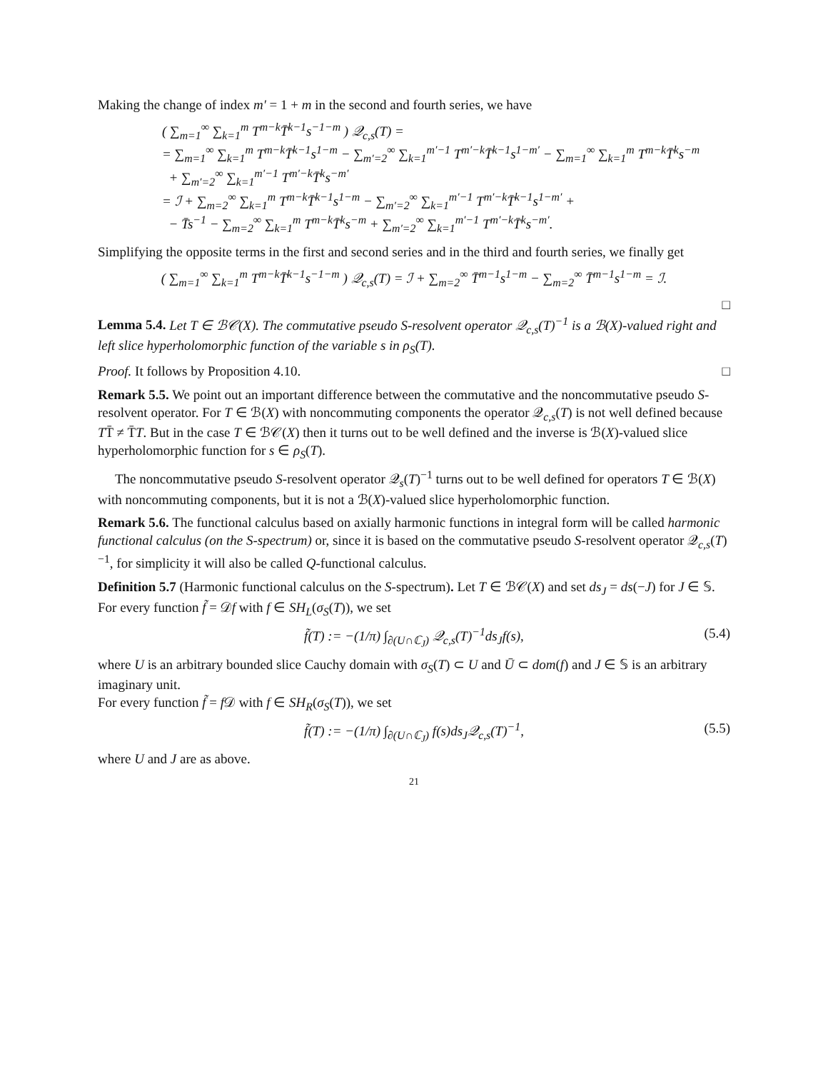Making the change of index m′ = 1 + m in the second and fourth series, we have
( ∑<sub>m=1</sub><sup>∞</sup> ∑<sub>k=1</sub><sup>m</sup> T<sup>m−k</sup>T̄<sup>k−1</sup>s<sup>−1−m</sup> ) 𝒬<sub>c,s</sub>(T) =
= ∑<sub>m=1</sub><sup>∞</sup> ∑<sub>k=1</sub><sup>m</sup> T<sup>m−k</sup>T̄<sup>k−1</sup>s<sup>1−m</sup> − ∑<sub>m′=2</sub><sup>∞</sup> ∑<sub>k=1</sub><sup>m′−1</sup> T<sup>m′−k</sup>T̄<sup>k−1</sup>s<sup>1−m′</sup> − ∑<sub>m=1</sub><sup>∞</sup> ∑<sub>k=1</sub><sup>m</sup> T<sup>m−k</sup>T̄<sup>k</sup>s<sup>−m</sup>
+ ∑<sub>m′=2</sub><sup>∞</sup> ∑<sub>k=1</sub><sup>m′−1</sup> T<sup>m′−k</sup>T̄<sup>k</sup>s<sup>−m′</sup>
= ℐ + ∑<sub>m=2</sub><sup>∞</sup> ∑<sub>k=1</sub><sup>m</sup> T<sup>m−k</sup>T̄<sup>k−1</sup>s<sup>1−m</sup> − ∑<sub>m′=2</sub><sup>∞</sup> ∑<sub>k=1</sub><sup>m′−1</sup> T<sup>m′−k</sup>T̄<sup>k−1</sup>s<sup>1−m′</sup> +
− T̄s<sup>−1</sup> − ∑<sub>m=2</sub><sup>∞</sup> ∑<sub>k=1</sub><sup>m</sup> T<sup>m−k</sup>T̄<sup>k</sup>s<sup>−m</sup> + ∑<sub>m′=2</sub><sup>∞</sup> ∑<sub>k=1</sub><sup>m′−1</sup> T<sup>m′−k</sup>T̄<sup>k</sup>s<sup>−m′</sup>.
Simplifying the opposite terms in the first and second series and in the third and fourth series, we finally get
( ∑<sub>m=1</sub><sup>∞</sup> ∑<sub>k=1</sub><sup>m</sup> T<sup>m−k</sup>T̄<sup>k−1</sup>s<sup>−1−m</sup> ) 𝒬<sub>c,s</sub>(T) = ℐ + ∑<sub>m=2</sub><sup>∞</sup> T̄<sup>m−1</sup>s<sup>1−m</sup> − ∑<sub>m=2</sub><sup>∞</sup> T̄<sup>m−1</sup>s<sup>1−m</sup> = ℐ.
□
Lemma 5.4. Let T ∈ ℬ𝒞(X). The commutative pseudo S-resolvent operator 𝒬<sub>c,s</sub>(T)<sup>−1</sup> is a ℬ(X)-valued right and left slice hyperholomorphic function of the variable s in ρ<sub>S</sub>(T).
Proof. It follows by Proposition 4.10. □
Remark 5.5. We point out an important difference between the commutative and the noncommutative pseudo S-resolvent operator. For T ∈ ℬ(X) with noncommuting components the operator 𝒬<sub>c,s</sub>(T) is not well defined because TT̄ ≠ T̄T. But in the case T ∈ ℬ𝒞(X) then it turns out to be well defined and the inverse is ℬ(X)-valued slice hyperholomorphic function for s ∈ ρ<sub>S</sub>(T).
The noncommutative pseudo S-resolvent operator 𝒬<sub>s</sub>(T)<sup>−1</sup> turns out to be well defined for operators T ∈ ℬ(X) with noncommuting components, but it is not a ℬ(X)-valued slice hyperholomorphic function.
Remark 5.6. The functional calculus based on axially harmonic functions in integral form will be called harmonic functional calculus (on the S-spectrum) or, since it is based on the commutative pseudo S-resolvent operator 𝒬<sub>c,s</sub>(T)<sup>−1</sup>, for simplicity it will also be called Q-functional calculus.
Definition 5.7 (Harmonic functional calculus on the S-spectrum). Let T ∈ ℬ𝒞(X) and set ds<sub>J</sub> = ds(−J) for J ∈ 𝕊. For every function f̃ = 𝒟f with f ∈ SH<sub>L</sub>(σ<sub>S</sub>(T)), we set
f̃(T) := −(1/π) ∫<sub>∂(U∩ℂ<sub>J</sub>)</sub> 𝒬<sub>c,s</sub>(T)<sup>−1</sup>ds<sub>J</sub>f(s), (5.4)
where U is an arbitrary bounded slice Cauchy domain with σ<sub>S</sub>(T) ⊂ U and Ū ⊂ dom(f) and J ∈ 𝕊 is an arbitrary imaginary unit.
For every function f̃ = f 𝒟 with f ∈ SH<sub>R</sub>(σ<sub>S</sub>(T)), we set
f̃(T) := −(1/π) ∫<sub>∂(U∩ℂ<sub>J</sub>)</sub> f(s)ds<sub>J</sub>𝒬<sub>c,s</sub>(T)<sup>−1</sup>, (5.5)
where U and J are as above.
21